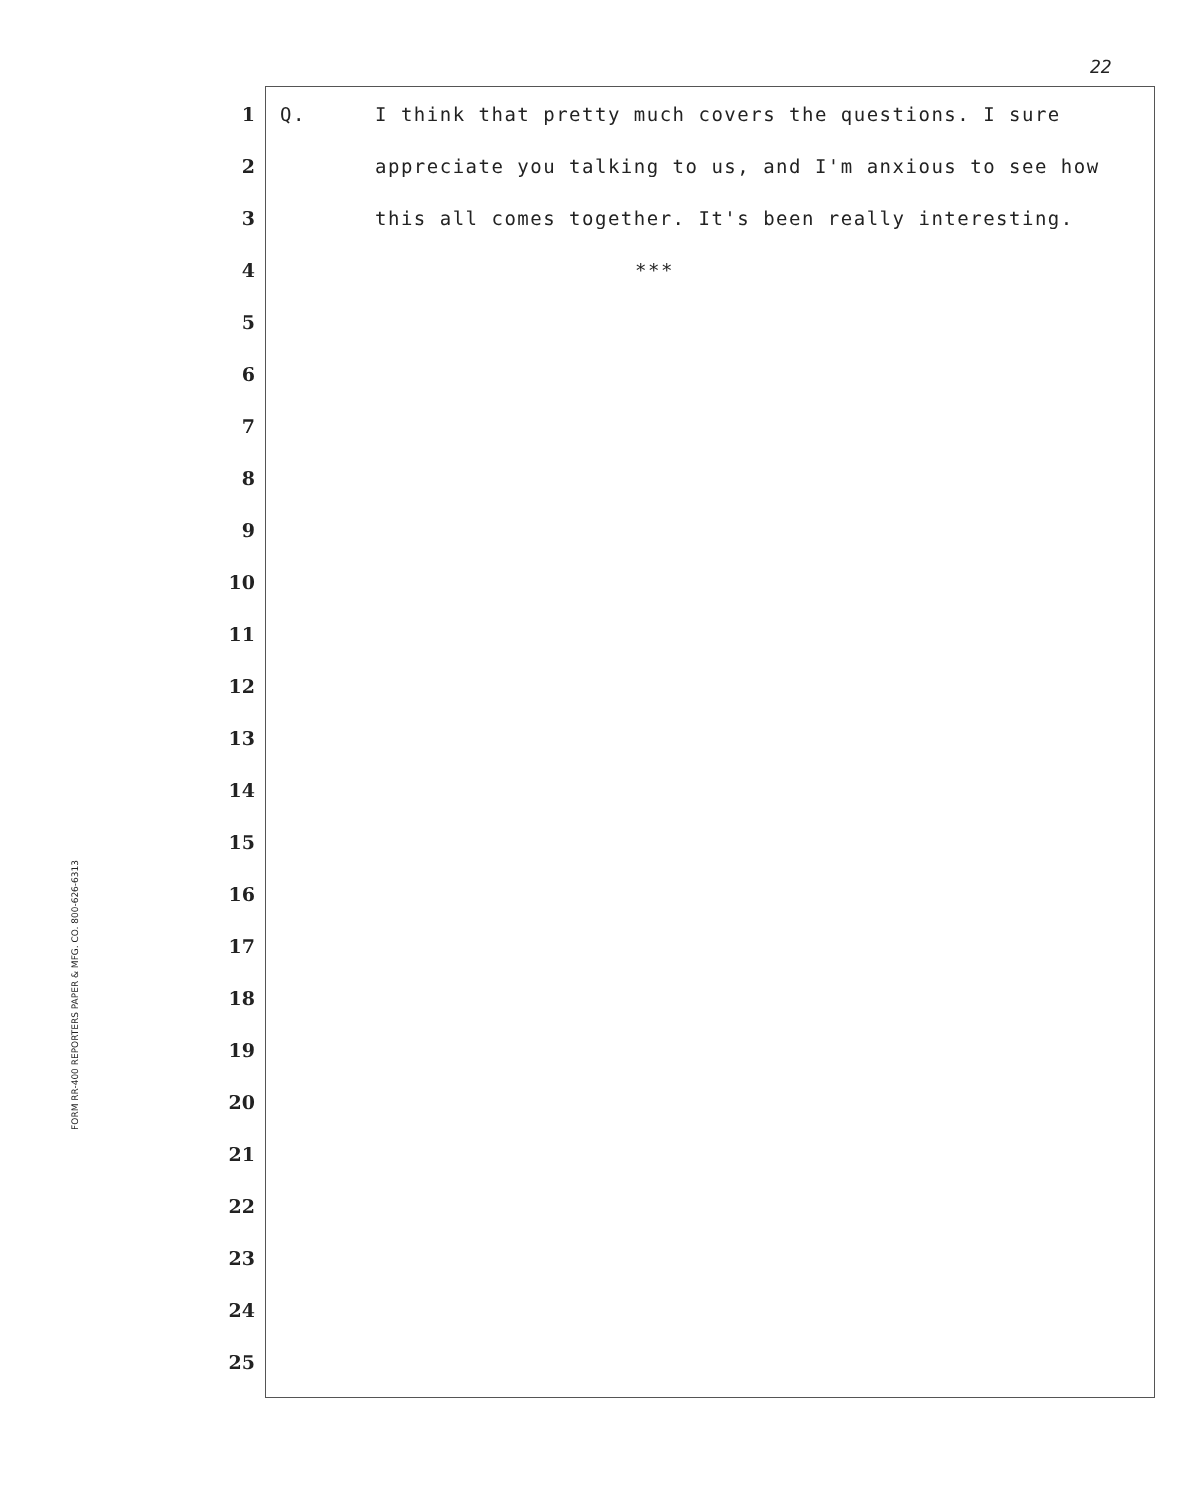22
FORM RR-400 REPORTERS PAPER & MFG. CO. 800-626-6313
1 Q.
I think that pretty much covers the questions. I sure
2
appreciate you talking to us, and I'm anxious to see how
3
this all comes together. It's been really interesting.
4 ***
5
6
7
8
9
10
11
12
13
14
15
16
17
18
19
20
21
22
23
24
25